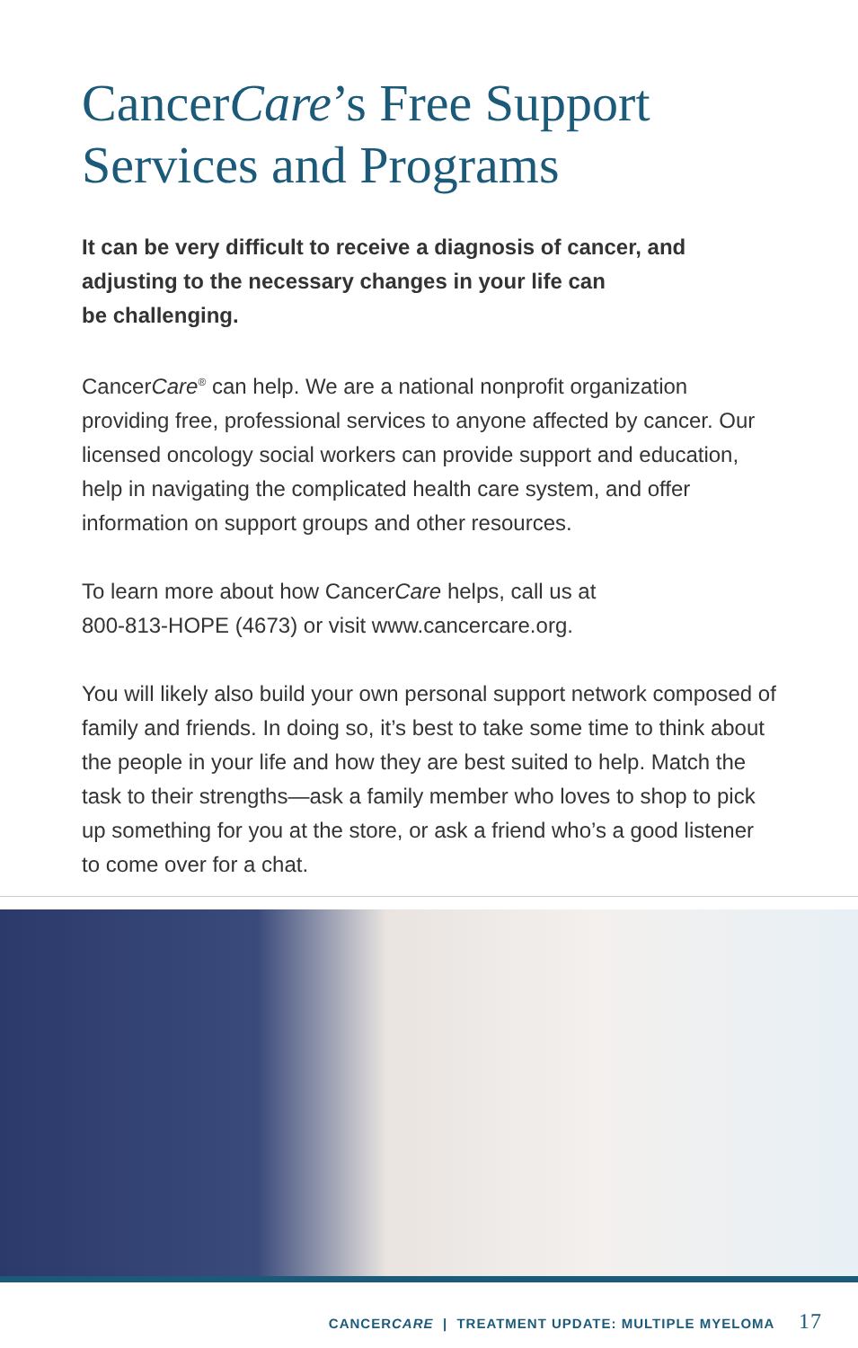CancerCare’s Free Support
Services and Programs
It can be very difficult to receive a diagnosis of cancer, and adjusting to the necessary changes in your life can
be challenging.
CancerCare<sup>®</sup> can help. We are a national nonprofit organization providing free, professional services to anyone affected by cancer. Our licensed oncology social workers can provide support and education, help in navigating the complicated health care system, and offer information on support groups and other resources.
To learn more about how CancerCare helps, call us at
800-813-HOPE (4673) or visit www.cancercare.org.
You will likely also build your own personal support network composed of family and friends. In doing so, it’s best to take some time to think about the people in your life and how they are best suited to help. Match the task to their strengths—ask a family member who loves to shop to pick up something for you at the store, or ask a friend who’s a good listener to come over for a chat.
CANCERCARE | TREATMENT UPDATE: MULTIPLE MYELOMA 17